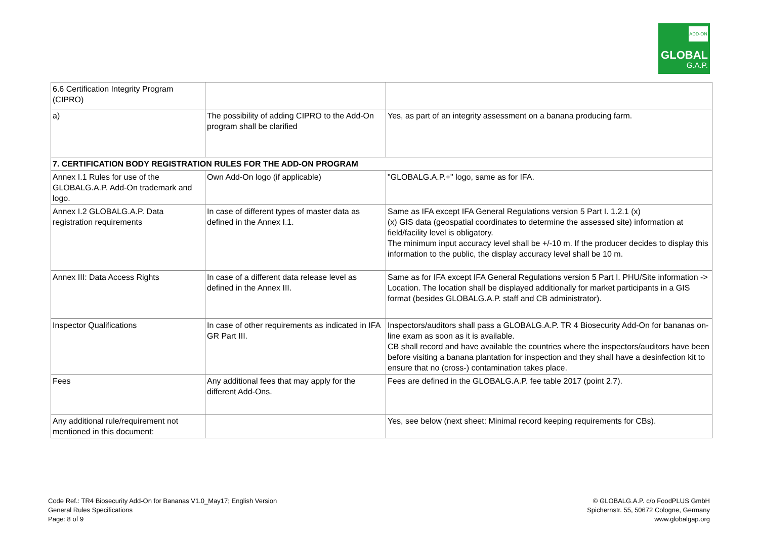ADD-ON
GLOBAL
G.A.P.
| 6.6 Certification Integrity Program (CIPRO) | | |
| a) | The possibility of adding CIPRO to the Add-On program shall be clarified | Yes, as part of an integrity assessment on a banana producing farm. |
| 7. CERTIFICATION BODY REGISTRATION RULES FOR THE ADD-ON PROGRAM | | |
| Annex I.1 Rules for use of the GLOBALG.A.P. Add-On trademark and logo. | Own Add-On logo (if applicable) | "GLOBALG.A.P.+" logo, same as for IFA. |
| Annex I.2 GLOBALG.A.P. Data registration requirements | In case of different types of master data as defined in the Annex I.1. | Same as IFA except IFA General Regulations version 5 Part I. 1.2.1 (x) (x) GIS data (geospatial coordinates to determine the assessed site) information at field/facility level is obligatory. The minimum input accuracy level shall be +/-10 m. If the producer decides to display this information to the public, the display accuracy level shall be 10 m. |
| Annex III: Data Access Rights | In case of a different data release level as defined in the Annex III. | Same as for IFA except IFA General Regulations version 5 Part I. PHU/Site information -> Location. The location shall be displayed additionally for market participants in a GIS format (besides GLOBALG.A.P. staff and CB administrator). |
| Inspector Qualifications | In case of other requirements as indicated in IFA GR Part III. | Inspectors/auditors shall pass a GLOBALG.A.P. TR 4 Biosecurity Add-On for bananas on-line exam as soon as it is available. CB shall record and have available the countries where the inspectors/auditors have been before visiting a banana plantation for inspection and they shall have a desinfection kit to ensure that no (cross-) contamination takes place. |
| Fees | Any additional fees that may apply for the different Add-Ons. | Fees are defined in the GLOBALG.A.P. fee table 2017 (point 2.7). |
| Any additional rule/requirement not mentioned in this document: | | Yes, see below (next sheet: Minimal record keeping requirements for CBs). |
Code Ref.: TR4 Biosecurity Add-On for Bananas V1.0_May17; English Version
General Rules Specifications
Page: 8 of 9
© GLOBALG.A.P. c/o FoodPLUS GmbH
Spichernstr. 55, 50672 Cologne, Germany
www.globalgap.org